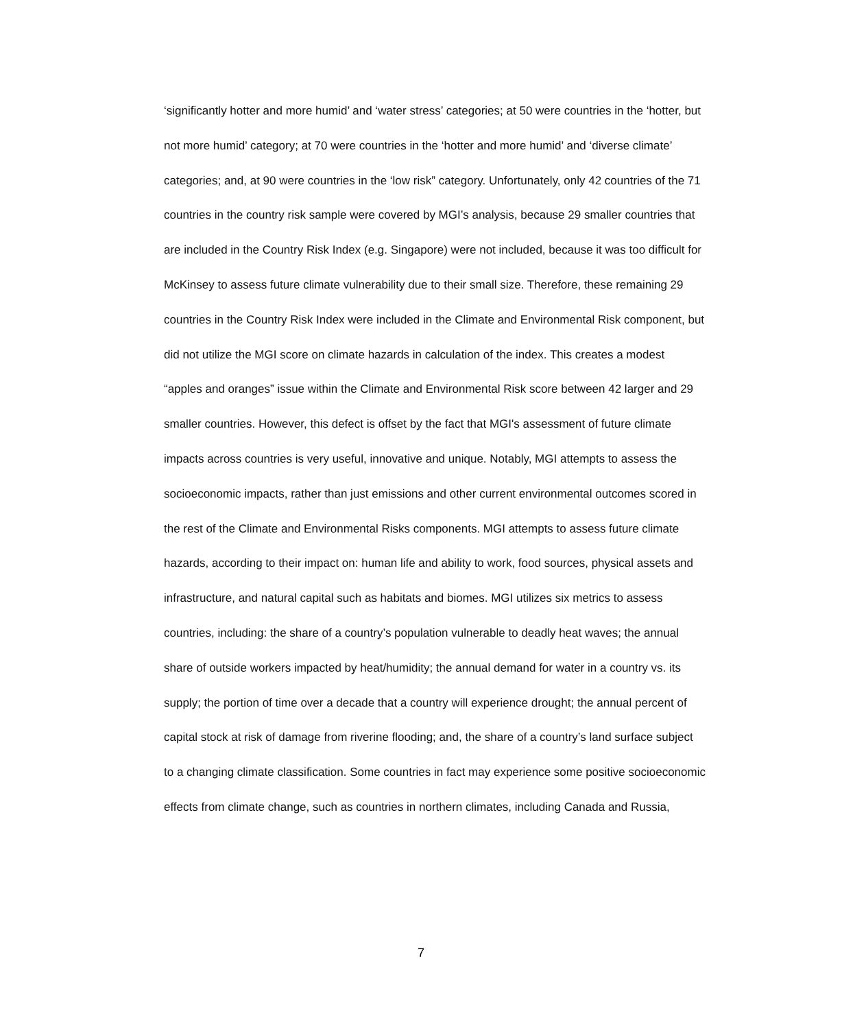‘significantly hotter and more humid’ and ‘water stress’ categories; at 50 were countries in the ‘hotter, but not more humid’ category; at 70 were countries in the ‘hotter and more humid’ and ‘diverse climate’ categories; and, at 90 were countries in the ‘low risk” category. Unfortunately, only 42 countries of the 71 countries in the country risk sample were covered by MGI’s analysis, because 29 smaller countries that are included in the Country Risk Index (e.g. Singapore) were not included, because it was too difficult for McKinsey to assess future climate vulnerability due to their small size. Therefore, these remaining 29 countries in the Country Risk Index were included in the Climate and Environmental Risk component, but did not utilize the MGI score on climate hazards in calculation of the index. This creates a modest “apples and oranges” issue within the Climate and Environmental Risk score between 42 larger and 29 smaller countries. However, this defect is offset by the fact that MGI's assessment of future climate impacts across countries is very useful, innovative and unique. Notably, MGI attempts to assess the socioeconomic impacts, rather than just emissions and other current environmental outcomes scored in the rest of the Climate and Environmental Risks components. MGI attempts to assess future climate hazards, according to their impact on: human life and ability to work, food sources, physical assets and infrastructure, and natural capital such as habitats and biomes. MGI utilizes six metrics to assess countries, including: the share of a country’s population vulnerable to deadly heat waves; the annual share of outside workers impacted by heat/humidity; the annual demand for water in a country vs. its supply; the portion of time over a decade that a country will experience drought; the annual percent of capital stock at risk of damage from riverine flooding; and, the share of a country’s land surface subject to a changing climate classification. Some countries in fact may experience some positive socioeconomic effects from climate change, such as countries in northern climates, including Canada and Russia,
7